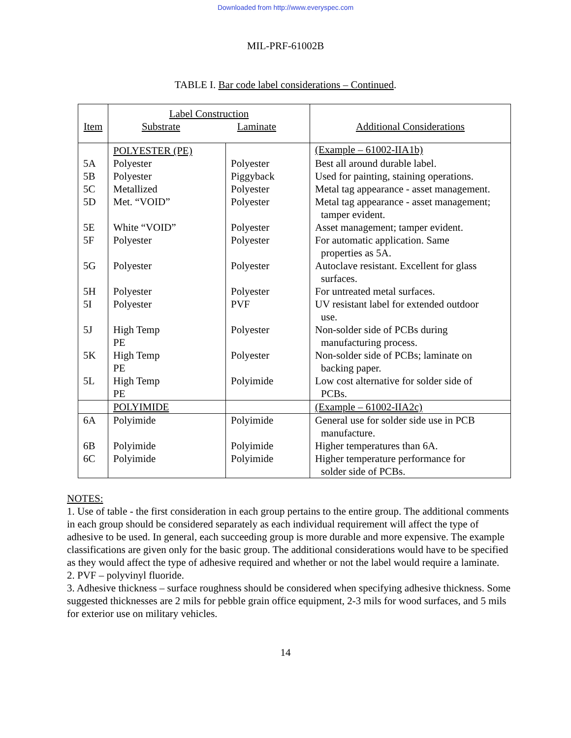Downloaded from http://www.everyspec.com
MIL-PRF-61002B
TABLE I. Bar code label considerations – Continued.
| Item | Label Construction Substrate Laminate | | Additional Considerations |
| --- | --- | --- | --- |
| | POLYESTER (PE) | | (Example – 61002-IIA1b) |
| 5A | Polyester | Polyester | Best all around durable label. |
| 5B | Polyester | Piggyback | Used for painting, staining operations. |
| 5C | Metallized | Polyester | Metal tag appearance - asset management. |
| 5D | Met. “VOID” | Polyester | Metal tag appearance - asset management; tamper evident. |
| 5E | White “VOID” | Polyester | Asset management; tamper evident. |
| 5F | Polyester | Polyester | For automatic application. Same properties as 5A. |
| 5G | Polyester | Polyester | Autoclave resistant. Excellent for glass surfaces. |
| 5H | Polyester | Polyester | For untreated metal surfaces. |
| 5I | Polyester | PVF | UV resistant label for extended outdoor use. |
| 5J | High Temp PE | Polyester | Non-solder side of PCBs during manufacturing process. |
| 5K | High Temp PE | Polyester | Non-solder side of PCBs; laminate on backing paper. |
| 5L | High Temp PE | Polyimide | Low cost alternative for solder side of PCBs. |
| | POLYIMIDE | | (Example – 61002-IIA2c) |
| 6A | Polyimide | Polyimide | General use for solder side use in PCB manufacture. |
| 6B | Polyimide | Polyimide | Higher temperatures than 6A. |
| 6C | Polyimide | Polyimide | Higher temperature performance for solder side of PCBs. |
NOTES:
1. Use of table - the first consideration in each group pertains to the entire group. The additional comments in each group should be considered separately as each individual requirement will affect the type of adhesive to be used. In general, each succeeding group is more durable and more expensive. The example classifications are given only for the basic group. The additional considerations would have to be specified as they would affect the type of adhesive required and whether or not the label would require a laminate.
2. PVF – polyvinyl fluoride.
3. Adhesive thickness – surface roughness should be considered when specifying adhesive thickness. Some suggested thicknesses are 2 mils for pebble grain office equipment, 2-3 mils for wood surfaces, and 5 mils for exterior use on military vehicles.
14